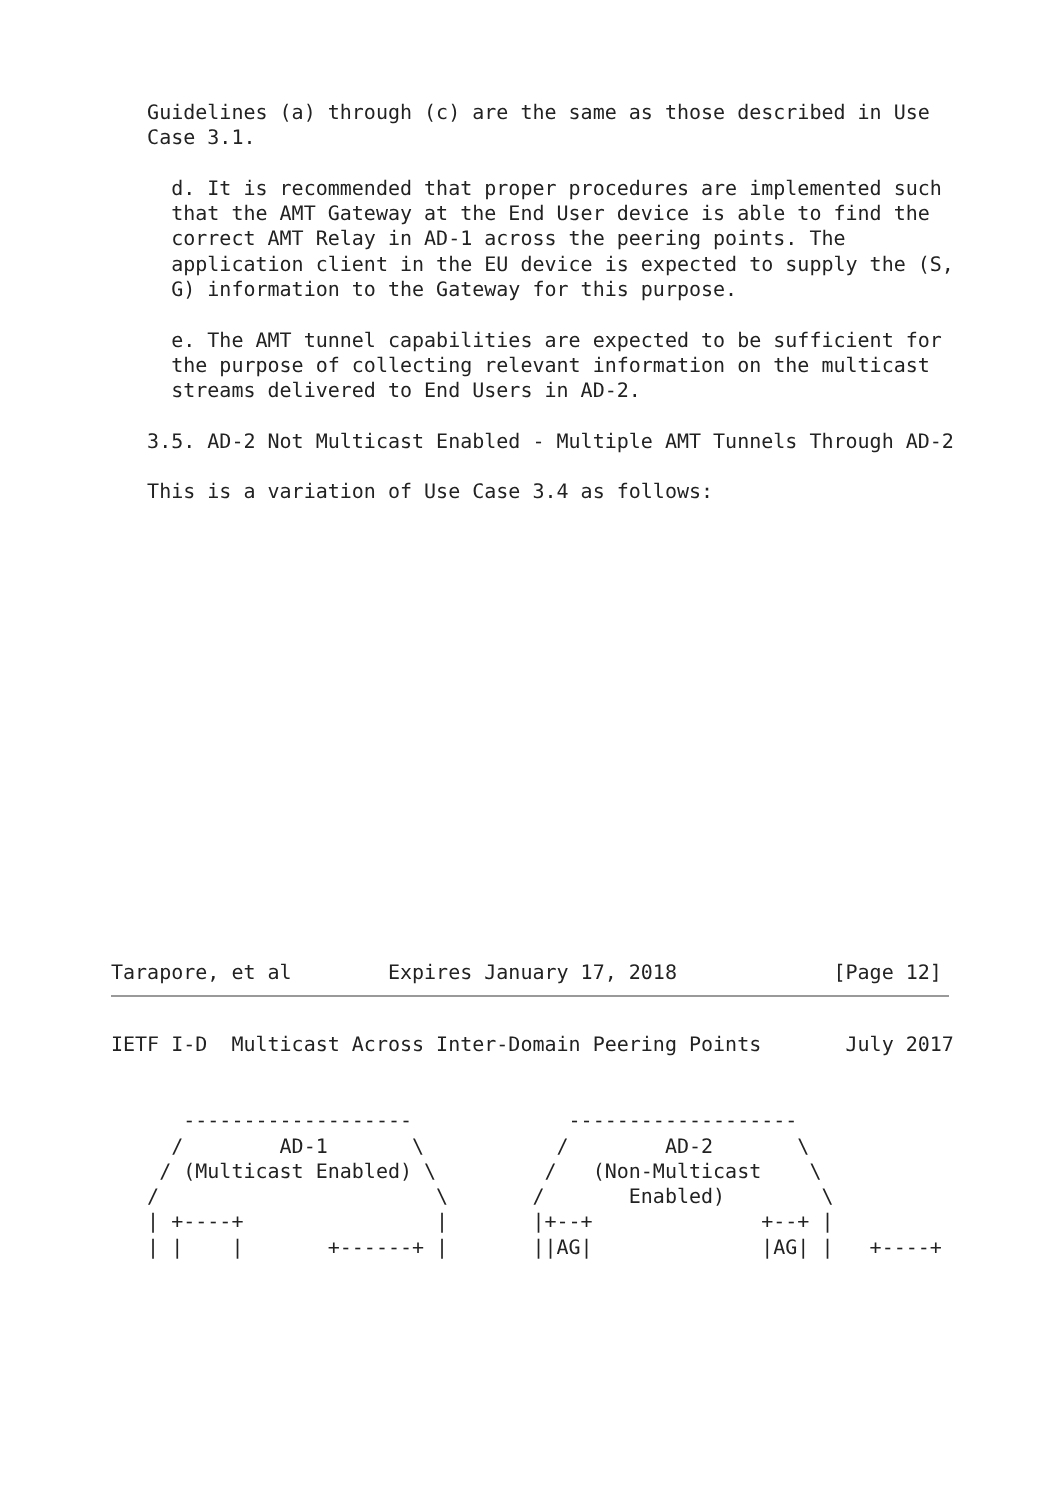Guidelines (a) through (c) are the same as those described in Use
   Case 3.1.

     d. It is recommended that proper procedures are implemented such
     that the AMT Gateway at the End User device is able to find the
     correct AMT Relay in AD-1 across the peering points. The
     application client in the EU device is expected to supply the (S,
     G) information to the Gateway for this purpose.

     e. The AMT tunnel capabilities are expected to be sufficient for
     the purpose of collecting relevant information on the multicast
     streams delivered to End Users in AD-2.

   3.5. AD-2 Not Multicast Enabled - Multiple AMT Tunnels Through AD-2

   This is a variation of Use Case 3.4 as follows:


















Tarapore, et al        Expires January 17, 2018             [Page 12]
IETF I-D  Multicast Across Inter-Domain Peering Points       July 2017


      -------------------             -------------------
     /        AD-1       \           /        AD-2       \
    / (Multicast Enabled) \         /   (Non-Multicast    \
   /                       \       /       Enabled)        \
   | +----+                |       |+--+              +--+ |
   | |    |       +------+ |       ||AG|              |AG| |   +----+